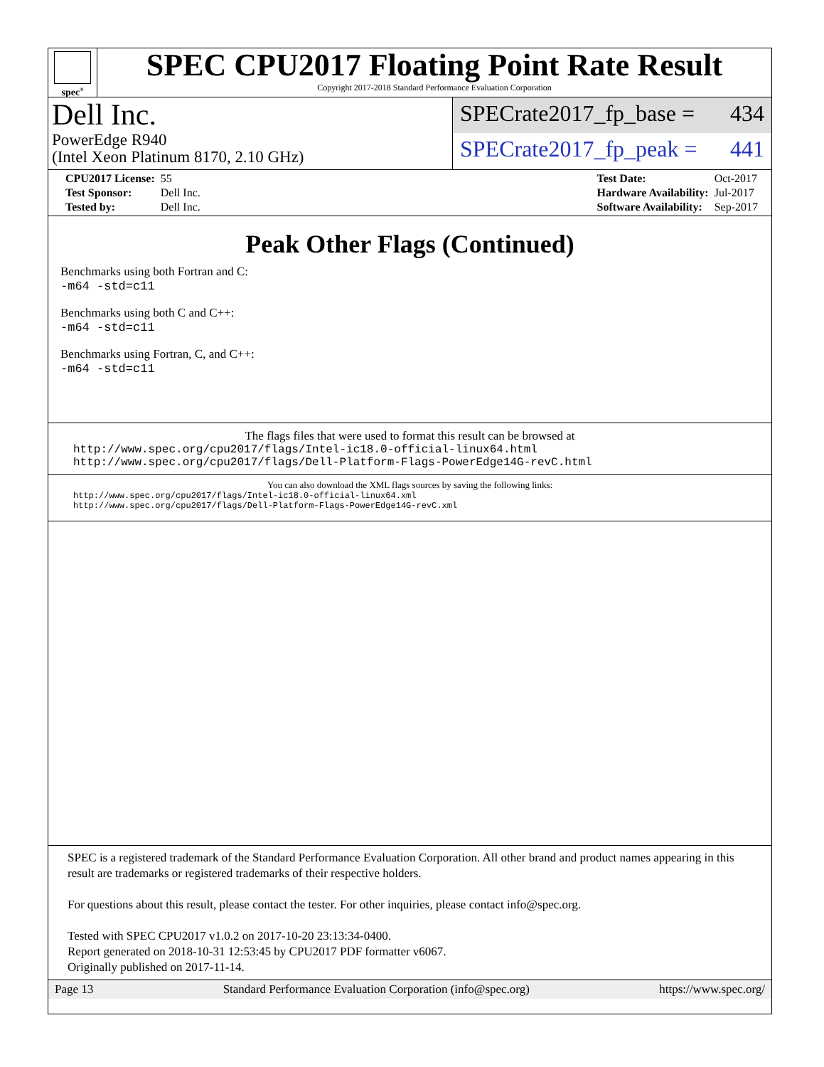spec<sup>®</sup>
SPEC CPU2017 Floating Point Rate Result
Copyright 2017-2018 Standard Performance Evaluation Corporation
Dell Inc.
PowerEdge R940
(Intel Xeon Platinum 8170, 2.10 GHz)
SPECrate2017_fp_base = 434
SPECrate2017_fp_peak = 441
| CPU2017 License: | 55 |
| Test Sponsor: | Dell Inc. |
| Tested by: | Dell Inc. |
| Test Date: | Oct-2017 |
| Hardware Availability: | Jul-2017 |
| Software Availability: | Sep-2017 |
Peak Other Flags (Continued)
Benchmarks using both Fortran and C:
-m64 -std=c11
Benchmarks using both C and C++:
-m64 -std=c11
Benchmarks using Fortran, C, and C++:
-m64 -std=c11
The flags files that were used to format this result can be browsed at
http://www.spec.org/cpu2017/flags/Intel-ic18.0-official-linux64.html
http://www.spec.org/cpu2017/flags/Dell-Platform-Flags-PowerEdge14G-revC.html
You can also download the XML flags sources by saving the following links:
http://www.spec.org/cpu2017/flags/Intel-ic18.0-official-linux64.xml
http://www.spec.org/cpu2017/flags/Dell-Platform-Flags-PowerEdge14G-revC.xml
SPEC is a registered trademark of the Standard Performance Evaluation Corporation. All other brand and product names appearing in this result are trademarks or registered trademarks of their respective holders.
For questions about this result, please contact the tester. For other inquiries, please contact info@spec.org.
Tested with SPEC CPU2017 v1.0.2 on 2017-10-20 23:13:34-0400.
Report generated on 2018-10-31 12:53:45 by CPU2017 PDF formatter v6067.
Originally published on 2017-11-14.
Page 13 Standard Performance Evaluation Corporation (info@spec.org) https://www.spec.org/